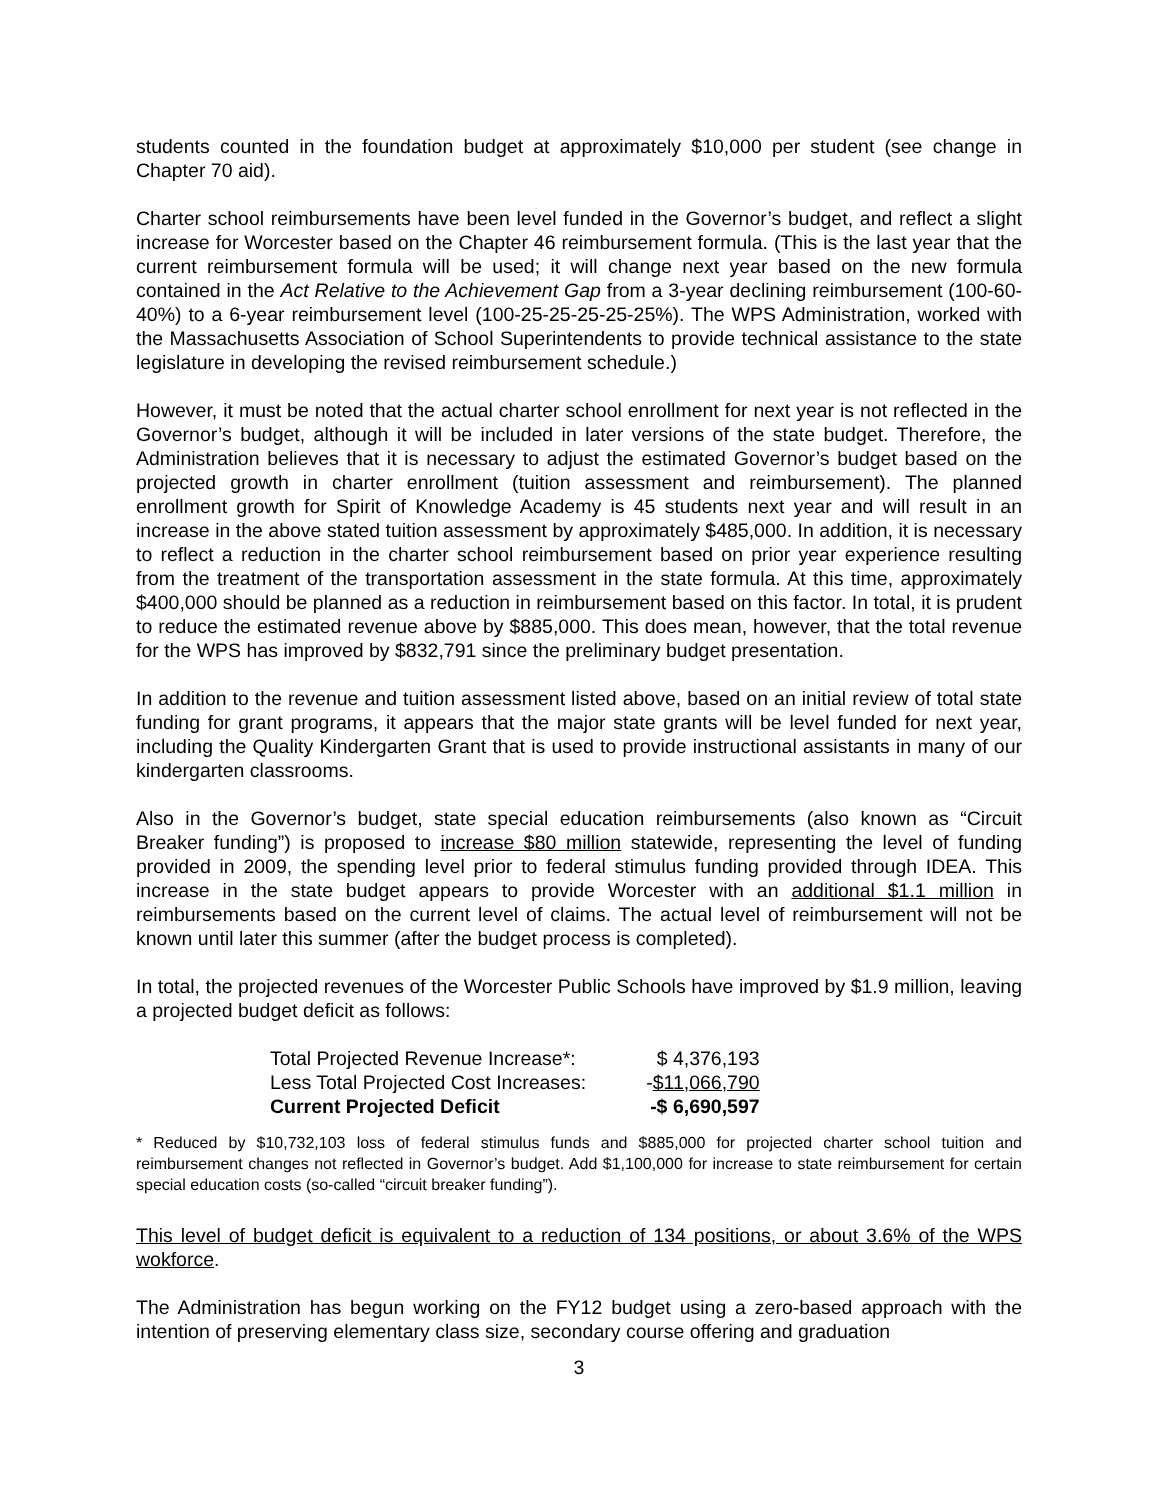students counted in the foundation budget at approximately $10,000 per student (see change in Chapter 70 aid).
Charter school reimbursements have been level funded in the Governor’s budget, and reflect a slight increase for Worcester based on the Chapter 46 reimbursement formula. (This is the last year that the current reimbursement formula will be used; it will change next year based on the new formula contained in the Act Relative to the Achievement Gap from a 3-year declining reimbursement (100-60-40%) to a 6-year reimbursement level (100-25-25-25-25-25%). The WPS Administration, worked with the Massachusetts Association of School Superintendents to provide technical assistance to the state legislature in developing the revised reimbursement schedule.)
However, it must be noted that the actual charter school enrollment for next year is not reflected in the Governor’s budget, although it will be included in later versions of the state budget. Therefore, the Administration believes that it is necessary to adjust the estimated Governor’s budget based on the projected growth in charter enrollment (tuition assessment and reimbursement). The planned enrollment growth for Spirit of Knowledge Academy is 45 students next year and will result in an increase in the above stated tuition assessment by approximately $485,000. In addition, it is necessary to reflect a reduction in the charter school reimbursement based on prior year experience resulting from the treatment of the transportation assessment in the state formula. At this time, approximately $400,000 should be planned as a reduction in reimbursement based on this factor. In total, it is prudent to reduce the estimated revenue above by $885,000. This does mean, however, that the total revenue for the WPS has improved by $832,791 since the preliminary budget presentation.
In addition to the revenue and tuition assessment listed above, based on an initial review of total state funding for grant programs, it appears that the major state grants will be level funded for next year, including the Quality Kindergarten Grant that is used to provide instructional assistants in many of our kindergarten classrooms.
Also in the Governor’s budget, state special education reimbursements (also known as “Circuit Breaker funding”) is proposed to increase $80 million statewide, representing the level of funding provided in 2009, the spending level prior to federal stimulus funding provided through IDEA. This increase in the state budget appears to provide Worcester with an additional $1.1 million in reimbursements based on the current level of claims. The actual level of reimbursement will not be known until later this summer (after the budget process is completed).
In total, the projected revenues of the Worcester Public Schools have improved by $1.9 million, leaving a projected budget deficit as follows:
| Total Projected Revenue Increase*: | $ 4,376,193 |
| Less Total Projected Cost Increases: | - $11,066,790 |
| Current Projected Deficit | -$ 6,690,597 |
* Reduced by $10,732,103 loss of federal stimulus funds and $885,000 for projected charter school tuition and reimbursement changes not reflected in Governor’s budget. Add $1,100,000 for increase to state reimbursement for certain special education costs (so-called “circuit breaker funding”).
This level of budget deficit is equivalent to a reduction of 134 positions, or about 3.6% of the WPS wokforce.
The Administration has begun working on the FY12 budget using a zero-based approach with the intention of preserving elementary class size, secondary course offering and graduation
3